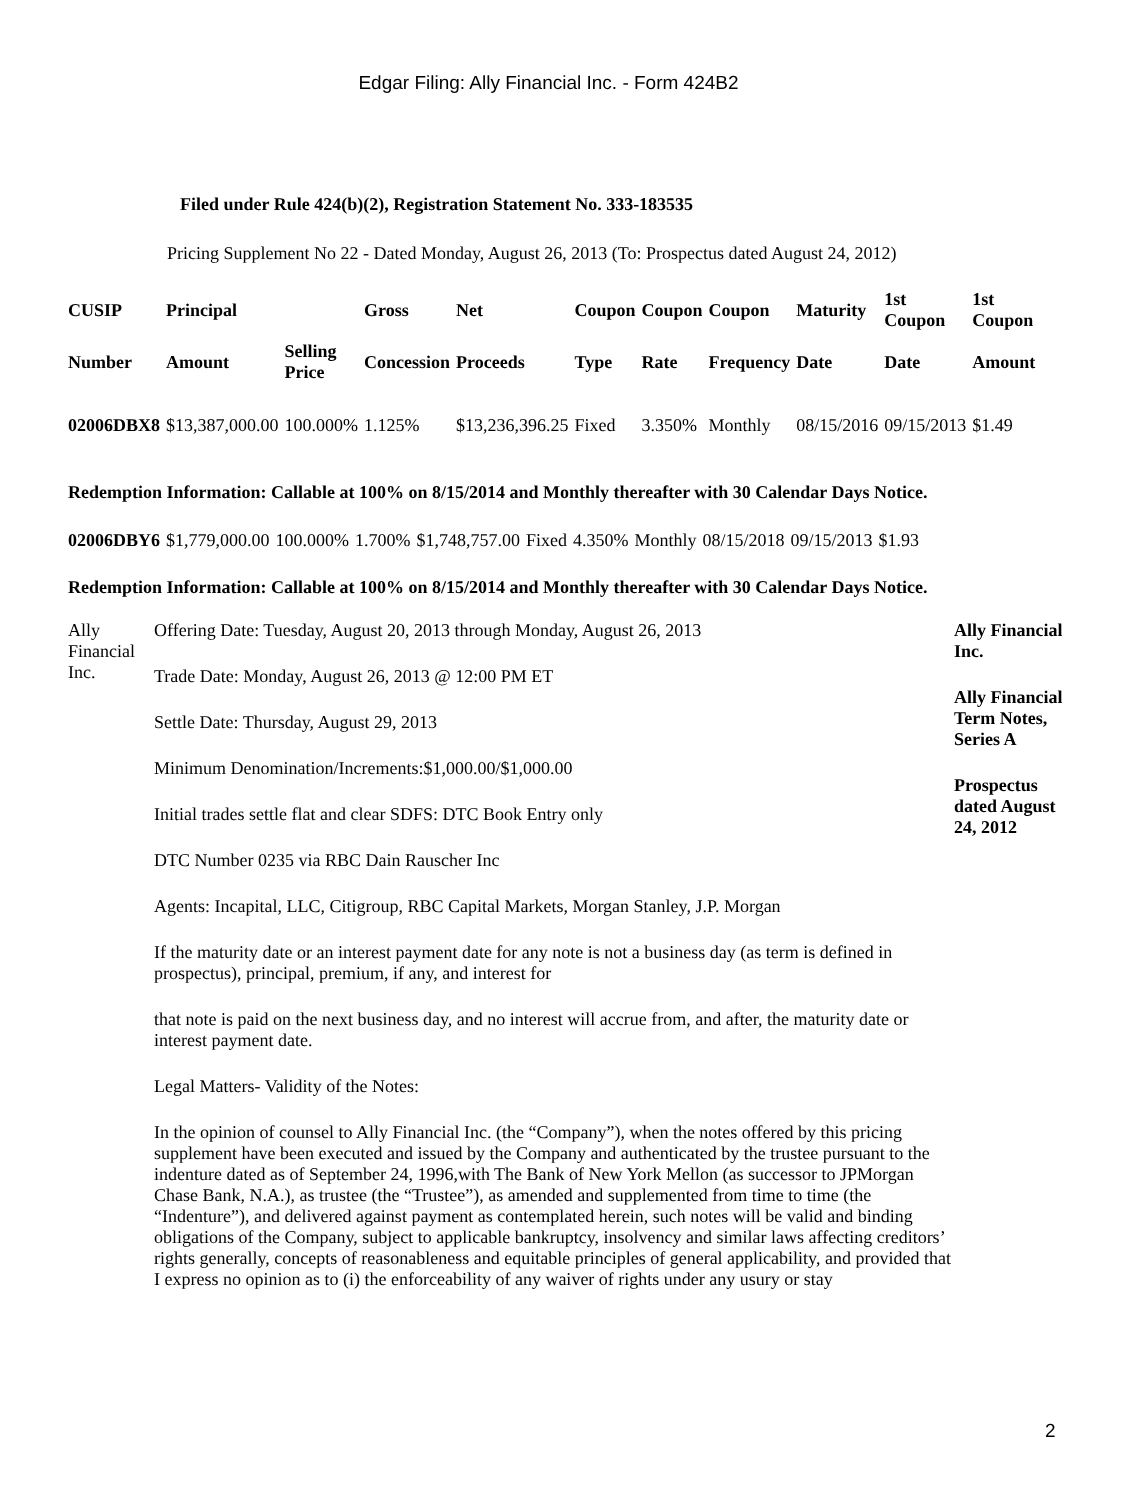Edgar Filing: Ally Financial Inc. - Form 424B2
Filed under Rule 424(b)(2), Registration Statement No. 333-183535
Pricing Supplement No 22 - Dated Monday, August 26, 2013 (To: Prospectus dated August 24, 2012)
| CUSIP | Principal | | Gross | Net | Coupon | Coupon | Coupon | Maturity | 1st Coupon | 1st Coupon |
| --- | --- | --- | --- | --- | --- | --- | --- | --- | --- | --- |
| Number | Amount | Selling Price | Concession | Proceeds | Type | Rate | Frequency | Date | Date | Amount |
| 02006DBX8 | $13,387,000.00 | 100.000% | 1.125% | $13,236,396.25 | Fixed | 3.350% | Monthly | 08/15/2016 | 09/15/2013 | $1.49 |
Redemption Information: Callable at 100% on 8/15/2014 and Monthly thereafter with 30 Calendar Days Notice.
| 02006DBY6 | $1,779,000.00 | 100.000% | 1.700% | $1,748,757.00 | Fixed | 4.350% | Monthly | 08/15/2018 | 09/15/2013 | $1.93 |
Redemption Information: Callable at 100% on 8/15/2014 and Monthly thereafter with 30 Calendar Days Notice.
Ally Financial Inc.
Offering Date: Tuesday, August 20, 2013 through Monday, August 26, 2013
Trade Date: Monday, August 26, 2013 @ 12:00 PM ET
Settle Date: Thursday, August 29, 2013
Minimum Denomination/Increments:$1,000.00/$1,000.00
Initial trades settle flat and clear SDFS: DTC Book Entry only
DTC Number 0235 via RBC Dain Rauscher Inc
Agents: Incapital, LLC, Citigroup, RBC Capital Markets, Morgan Stanley, J.P. Morgan
If the maturity date or an interest payment date for any note is not a business day (as term is defined in prospectus), principal, premium, if any, and interest for
that note is paid on the next business day, and no interest will accrue from, and after, the maturity date or interest payment date.
Legal Matters- Validity of the Notes:
In the opinion of counsel to Ally Financial Inc. (the “Company”), when the notes offered by this pricing supplement have been executed and issued by the Company and authenticated by the trustee pursuant to the indenture dated as of September 24, 1996,with The Bank of New York Mellon (as successor to JPMorgan Chase Bank, N.A.), as trustee (the “Trustee”), as amended and supplemented from time to time (the “Indenture”), and delivered against payment as contemplated herein, such notes will be valid and binding obligations of the Company, subject to applicable bankruptcy, insolvency and similar laws affecting creditors’ rights generally, concepts of reasonableness and equitable principles of general applicability, and provided that I express no opinion as to (i) the enforceability of any waiver of rights under any usury or stay
Ally Financial Inc.
Ally Financial Term Notes, Series A
Prospectus dated August 24, 2012
2